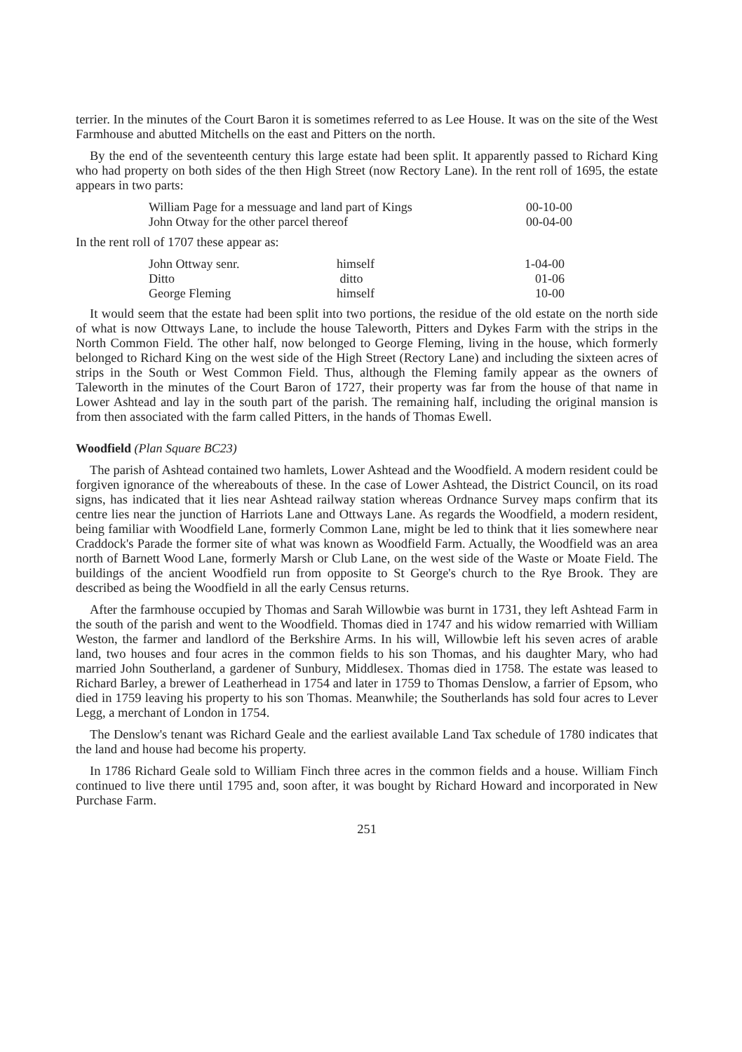terrier. In the minutes of the Court Baron it is sometimes referred to as Lee House. It was on the site of the West Farmhouse and abutted Mitchells on the east and Pitters on the north.
By the end of the seventeenth century this large estate had been split. It apparently passed to Richard King who had property on both sides of the then High Street (now Rectory Lane). In the rent roll of 1695, the estate appears in two parts:
| William Page for a messuage and land part of Kings | 00-10-00 |
| John Otway for the other parcel thereof | 00-04-00 |
In the rent roll of 1707 these appear as:
| John Ottway senr. | himself | 1-04-00 |
| Ditto | ditto | 01-06 |
| George Fleming | himself | 10-00 |
It would seem that the estate had been split into two portions, the residue of the old estate on the north side of what is now Ottways Lane, to include the house Taleworth, Pitters and Dykes Farm with the strips in the North Common Field. The other half, now belonged to George Fleming, living in the house, which formerly belonged to Richard King on the west side of the High Street (Rectory Lane) and including the sixteen acres of strips in the South or West Common Field. Thus, although the Fleming family appear as the owners of Taleworth in the minutes of the Court Baron of 1727, their property was far from the house of that name in Lower Ashtead and lay in the south part of the parish. The remaining half, including the original mansion is from then associated with the farm called Pitters, in the hands of Thomas Ewell.
Woodfield (Plan Square BC23)
The parish of Ashtead contained two hamlets, Lower Ashtead and the Woodfield. A modern resident could be forgiven ignorance of the whereabouts of these. In the case of Lower Ashtead, the District Council, on its road signs, has indicated that it lies near Ashtead railway station whereas Ordnance Survey maps confirm that its centre lies near the junction of Harriots Lane and Ottways Lane. As regards the Woodfield, a modern resident, being familiar with Woodfield Lane, formerly Common Lane, might be led to think that it lies somewhere near Craddock's Parade the former site of what was known as Woodfield Farm. Actually, the Woodfield was an area north of Barnett Wood Lane, formerly Marsh or Club Lane, on the west side of the Waste or Moate Field. The buildings of the ancient Woodfield run from opposite to St George's church to the Rye Brook. They are described as being the Woodfield in all the early Census returns.
After the farmhouse occupied by Thomas and Sarah Willowbie was burnt in 1731, they left Ashtead Farm in the south of the parish and went to the Woodfield. Thomas died in 1747 and his widow remarried with William Weston, the farmer and landlord of the Berkshire Arms. In his will, Willowbie left his seven acres of arable land, two houses and four acres in the common fields to his son Thomas, and his daughter Mary, who had married John Southerland, a gardener of Sunbury, Middlesex. Thomas died in 1758. The estate was leased to Richard Barley, a brewer of Leatherhead in 1754 and later in 1759 to Thomas Denslow, a farrier of Epsom, who died in 1759 leaving his property to his son Thomas. Meanwhile; the Southerlands has sold four acres to Lever Legg, a merchant of London in 1754.
The Denslow's tenant was Richard Geale and the earliest available Land Tax schedule of 1780 indicates that the land and house had become his property.
In 1786 Richard Geale sold to William Finch three acres in the common fields and a house. William Finch continued to live there until 1795 and, soon after, it was bought by Richard Howard and incorporated in New Purchase Farm.
251